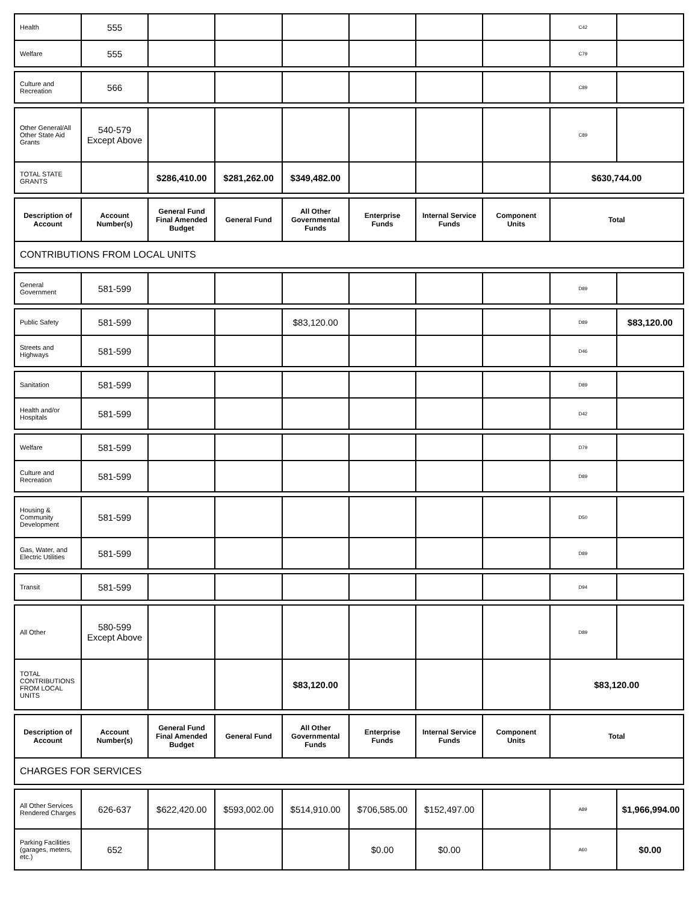| Health | 555 | | | | | | | C42 | |
| Welfare | 555 | | | | | | | C79 | |
| Culture and Recreation | 566 | | | | | | | C89 | |
| Other General/All Other State Aid Grants | 540-579 Except Above | | | | | | | C89 | |
| TOTAL STATE GRANTS | | $286,410.00 | $281,262.00 | $349,482.00 | | | | $630,744.00 | |
| Description of Account | Account Number(s) | General Fund Final Amended Budget | General Fund | All Other Governmental Funds | Enterprise Funds | Internal Service Funds | Component Units | Total |
| --- | --- | --- | --- | --- | --- | --- | --- | --- |
| CONTRIBUTIONS FROM LOCAL UNITS | | | | | | | | |
| General Government | 581-599 | | | | | | | D89 | |
| Public Safety | 581-599 | | | $83,120.00 | | | | D89 | $83,120.00 |
| Streets and Highways | 581-599 | | | | | | | D46 | |
| Sanitation | 581-599 | | | | | | | D89 | |
| Health and/or Hospitals | 581-599 | | | | | | | D42 | |
| Welfare | 581-599 | | | | | | | D79 | |
| Culture and Recreation | 581-599 | | | | | | | D89 | |
| Housing & Community Development | 581-599 | | | | | | | D50 | |
| Gas, Water, and Electric Utilities | 581-599 | | | | | | | D89 | |
| Transit | 581-599 | | | | | | | D94 | |
| All Other | 580-599 Except Above | | | | | | | D89 | |
| TOTAL CONTRIBUTIONS FROM LOCAL UNITS | | | | $83,120.00 | | | | $83,120.00 | |
| Description of Account | Account Number(s) | General Fund Final Amended Budget | General Fund | All Other Governmental Funds | Enterprise Funds | Internal Service Funds | Component Units | Total |
| --- | --- | --- | --- | --- | --- | --- | --- | --- |
| CHARGES FOR SERVICES | | | | | | | | |
| All Other Services Rendered Charges | 626-637 | $622,420.00 | $593,002.00 | $514,910.00 | $706,585.00 | $152,497.00 | | A89 | $1,966,994.00 |
| Parking Facilities (garages, meters, etc.) | 652 | | | | $0.00 | $0.00 | | A60 | $0.00 |